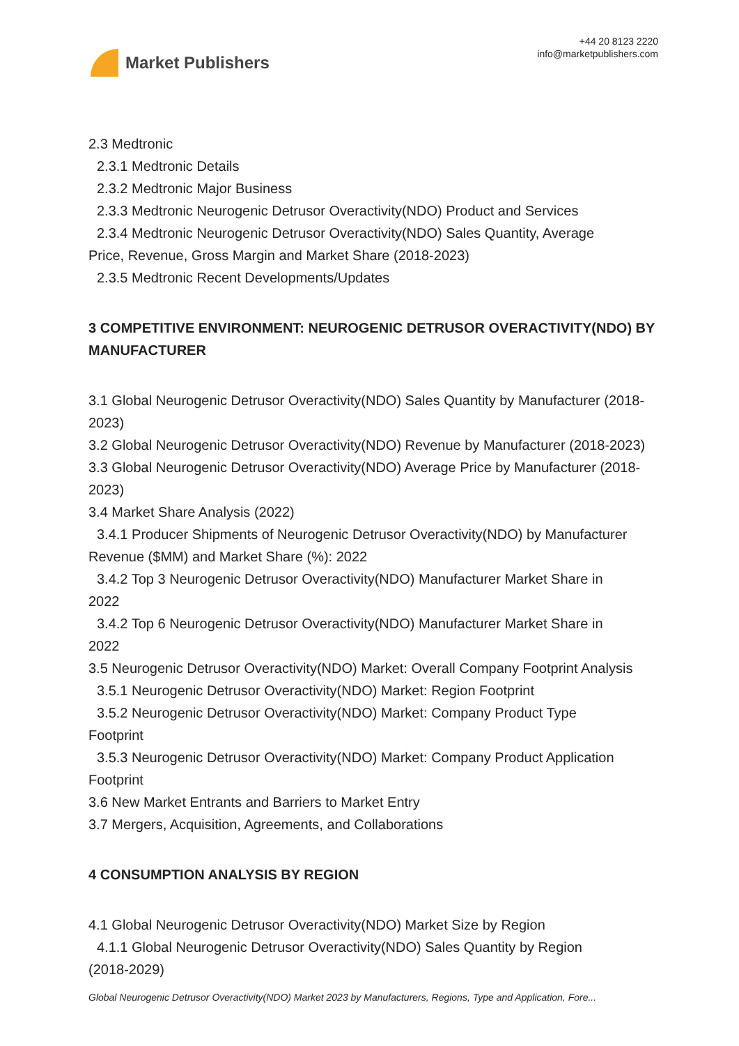Market Publishers
+44 20 8123 2220
info@marketpublishers.com
2.3 Medtronic
2.3.1 Medtronic Details
2.3.2 Medtronic Major Business
2.3.3 Medtronic Neurogenic Detrusor Overactivity(NDO) Product and Services
2.3.4 Medtronic Neurogenic Detrusor Overactivity(NDO) Sales Quantity, Average
Price, Revenue, Gross Margin and Market Share (2018-2023)
2.3.5 Medtronic Recent Developments/Updates
3 COMPETITIVE ENVIRONMENT: NEUROGENIC DETRUSOR OVERACTIVITY(NDO) BY MANUFACTURER
3.1 Global Neurogenic Detrusor Overactivity(NDO) Sales Quantity by Manufacturer (2018-2023)
3.2 Global Neurogenic Detrusor Overactivity(NDO) Revenue by Manufacturer (2018-2023)
3.3 Global Neurogenic Detrusor Overactivity(NDO) Average Price by Manufacturer (2018-2023)
3.4 Market Share Analysis (2022)
3.4.1 Producer Shipments of Neurogenic Detrusor Overactivity(NDO) by Manufacturer
Revenue ($MM) and Market Share (%): 2022
3.4.2 Top 3 Neurogenic Detrusor Overactivity(NDO) Manufacturer Market Share in
2022
3.4.2 Top 6 Neurogenic Detrusor Overactivity(NDO) Manufacturer Market Share in
2022
3.5 Neurogenic Detrusor Overactivity(NDO) Market: Overall Company Footprint Analysis
3.5.1 Neurogenic Detrusor Overactivity(NDO) Market: Region Footprint
3.5.2 Neurogenic Detrusor Overactivity(NDO) Market: Company Product Type
Footprint
3.5.3 Neurogenic Detrusor Overactivity(NDO) Market: Company Product Application
Footprint
3.6 New Market Entrants and Barriers to Market Entry
3.7 Mergers, Acquisition, Agreements, and Collaborations
4 CONSUMPTION ANALYSIS BY REGION
4.1 Global Neurogenic Detrusor Overactivity(NDO) Market Size by Region
4.1.1 Global Neurogenic Detrusor Overactivity(NDO) Sales Quantity by Region
(2018-2029)
Global Neurogenic Detrusor Overactivity(NDO) Market 2023 by Manufacturers, Regions, Type and Application, Fore...